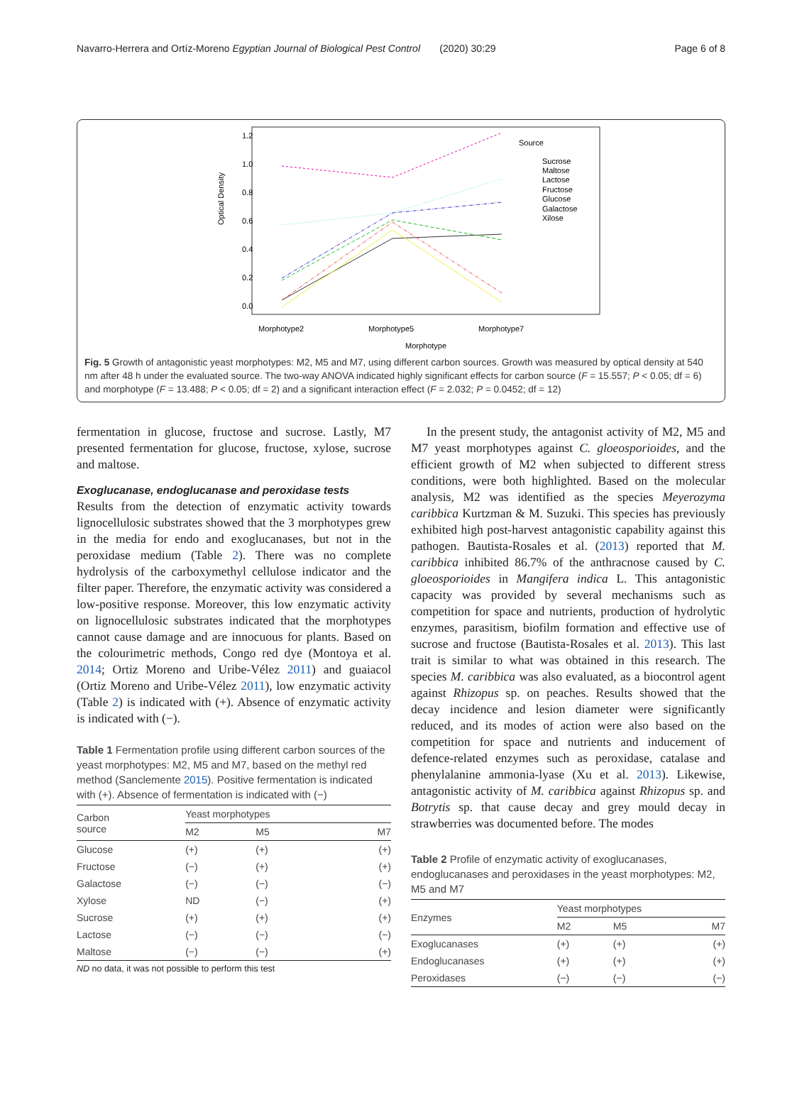Navarro-Herrera and Ortíz-Moreno Egyptian Journal of Biological Pest Control (2020) 30:29 Page 6 of 8
Optical Density
0.0
0.2
0.4
0.6
0.8
1.0
1.2
Source
Sucrose
Maltose
Lactose
Fructose
Glucose
Galactose
Xilose
Morphotype2
Morphotype5
Morphotype7
Morphotype
Fig. 5 Growth of antagonistic yeast morphotypes: M2, M5 and M7, using different carbon sources. Growth was measured by optical density at 540 nm after 48 h under the evaluated source. The two-way ANOVA indicated highly significant effects for carbon source (F = 15.557; P < 0.05; df = 6) and morphotype (F = 13.488; P < 0.05; df = 2) and a significant interaction effect (F = 2.032; P = 0.0452; df = 12)
fermentation in glucose, fructose and sucrose. Lastly, M7 presented fermentation for glucose, fructose, xylose, sucrose and maltose.
Exoglucanase, endoglucanase and peroxidase tests
Results from the detection of enzymatic activity towards lignocellulosic substrates showed that the 3 morphotypes grew in the media for endo and exoglucanases, but not in the peroxidase medium (Table 2). There was no complete hydrolysis of the carboxymethyl cellulose indicator and the filter paper. Therefore, the enzymatic activity was considered a low-positive response. Moreover, this low enzymatic activity on lignocellulosic substrates indicated that the morphotypes cannot cause damage and are innocuous for plants. Based on the colourimetric methods, Congo red dye (Montoya et al. 2014; Ortiz Moreno and Uribe-Vélez 2011) and guaiacol (Ortiz Moreno and Uribe-Vélez 2011), low enzymatic activity (Table 2) is indicated with (+). Absence of enzymatic activity is indicated with (−).
Table 1 Fermentation profile using different carbon sources of the yeast morphotypes: M2, M5 and M7, based on the methyl red method (Sanclemente 2015). Positive fermentation is indicated with (+). Absence of fermentation is indicated with (−)
| Carbon source | Yeast morphotypes | | |
| --- | --- | --- | --- |
| | M2 | M5 | M7 |
| Glucose | (+) | (+) | (+) |
| Fructose | (−) | (+) | (+) |
| Galactose | (−) | (−) | (−) |
| Xylose | ND | (−) | (+) |
| Sucrose | (+) | (+) | (+) |
| Lactose | (−) | (−) | (−) |
| Maltose | (−) | (−) | (+) |
ND no data, it was not possible to perform this test
In the present study, the antagonist activity of M2, M5 and M7 yeast morphotypes against C. gloeosporioides, and the efficient growth of M2 when subjected to different stress conditions, were both highlighted. Based on the molecular analysis, M2 was identified as the species Meyerozyma caribbica Kurtzman & M. Suzuki. This species has previously exhibited high post-harvest antagonistic capability against this pathogen. Bautista-Rosales et al. (2013) reported that M. caribbica inhibited 86.7% of the anthracnose caused by C. gloeosporioides in Mangifera indica L. This antagonistic capacity was provided by several mechanisms such as competition for space and nutrients, production of hydrolytic enzymes, parasitism, biofilm formation and effective use of sucrose and fructose (Bautista-Rosales et al. 2013). This last trait is similar to what was obtained in this research. The species M. caribbica was also evaluated, as a biocontrol agent against Rhizopus sp. on peaches. Results showed that the decay incidence and lesion diameter were significantly reduced, and its modes of action were also based on the competition for space and nutrients and inducement of defence-related enzymes such as peroxidase, catalase and phenylalanine ammonia-lyase (Xu et al. 2013). Likewise, antagonistic activity of M. caribbica against Rhizopus sp. and Botrytis sp. that cause decay and grey mould decay in strawberries was documented before. The modes
Table 2 Profile of enzymatic activity of exoglucanases, endoglucanases and peroxidases in the yeast morphotypes: M2, M5 and M7
| Enzymes | Yeast morphotypes | | |
| --- | --- | --- | --- |
| | M2 | M5 | M7 |
| Exoglucanases | (+) | (+) | (+) |
| Endoglucanases | (+) | (+) | (+) |
| Peroxidases | (−) | (−) | (−) |